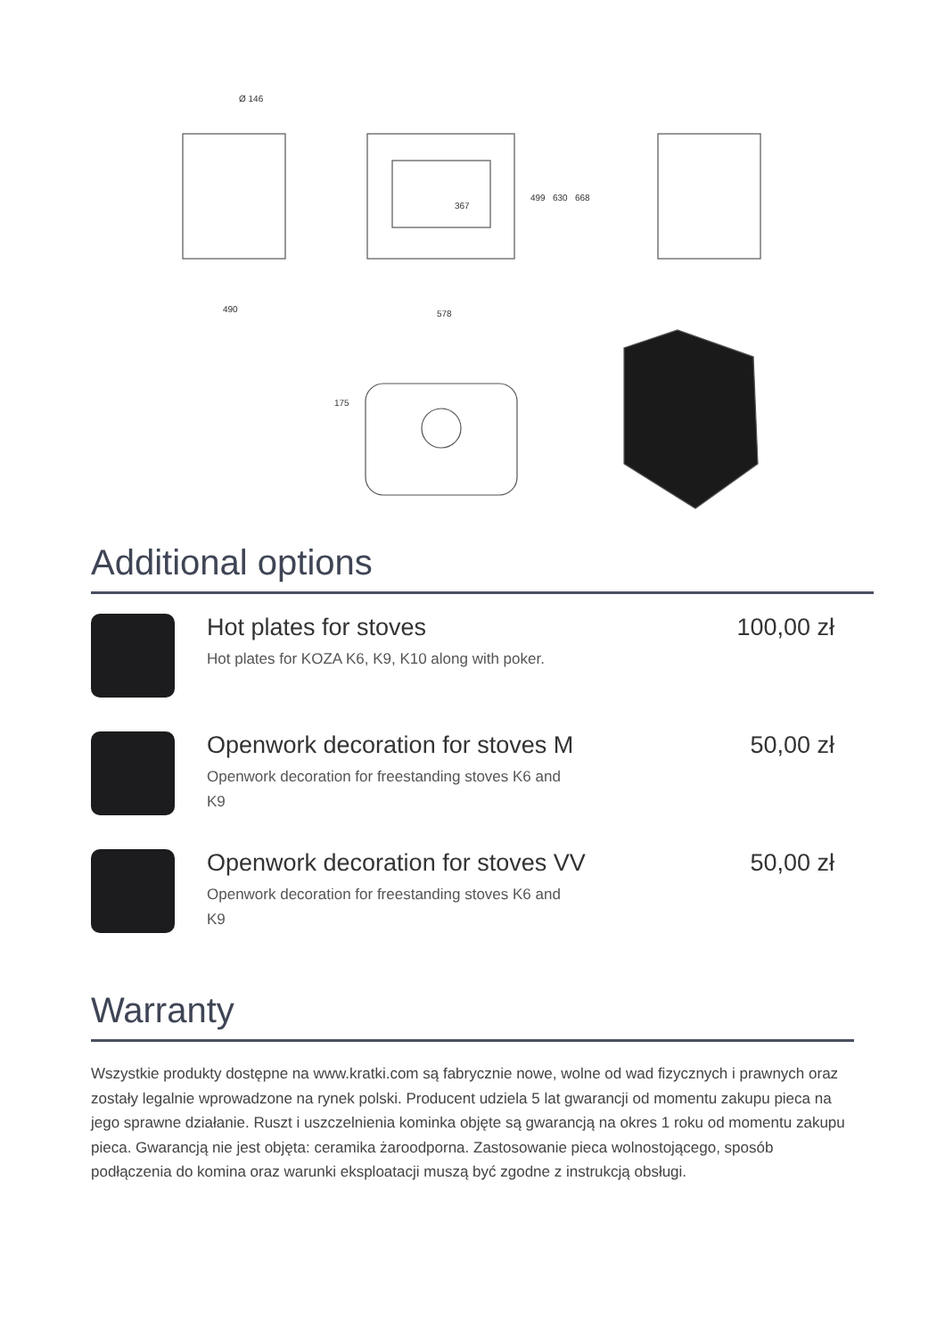Ø 146
367
490
578
499
630
668
175
Additional options
Hot plates for stoves
Hot plates for KOZA K6, K9, K10 along with poker.
100,00 zł
Openwork decoration for stoves M
Openwork decoration for freestanding stoves K6 and K9
50,00 zł
Openwork decoration for stoves VV
Openwork decoration for freestanding stoves K6 and K9
50,00 zł
Warranty
Wszystkie produkty dostępne na www.kratki.com są fabrycznie nowe, wolne od wad fizycznych i prawnych oraz zostały legalnie wprowadzone na rynek polski. Producent udziela 5 lat gwarancji od momentu zakupu pieca na jego sprawne działanie. Ruszt i uszczelnienia kominka objęte są gwarancją na okres 1 roku od momentu zakupu pieca. Gwarancją nie jest objęta: ceramika żaroodporna. Zastosowanie pieca wolnostojącego, sposób podłączenia do komina oraz warunki eksploatacji muszą być zgodne z instrukcją obsługi.